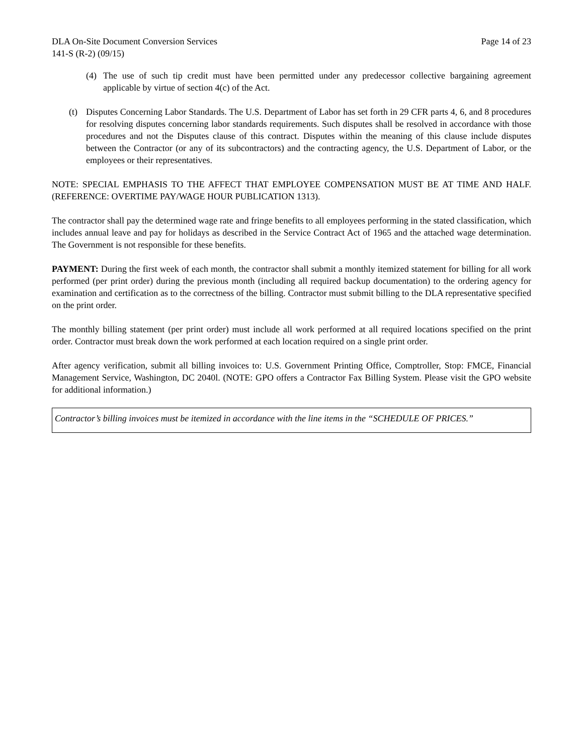DLA On-Site Document Conversion Services Page 14 of 23
141-S (R-2) (09/15)
(4) The use of such tip credit must have been permitted under any predecessor collective bargaining agreement applicable by virtue of section 4(c) of the Act.
(t) Disputes Concerning Labor Standards. The U.S. Department of Labor has set forth in 29 CFR parts 4, 6, and 8 procedures for resolving disputes concerning labor standards requirements. Such disputes shall be resolved in accordance with those procedures and not the Disputes clause of this contract. Disputes within the meaning of this clause include disputes between the Contractor (or any of its subcontractors) and the contracting agency, the U.S. Department of Labor, or the employees or their representatives.
NOTE: SPECIAL EMPHASIS TO THE AFFECT THAT EMPLOYEE COMPENSATION MUST BE AT TIME AND HALF. (REFERENCE: OVERTIME PAY/WAGE HOUR PUBLICATION 1313).
The contractor shall pay the determined wage rate and fringe benefits to all employees performing in the stated classification, which includes annual leave and pay for holidays as described in the Service Contract Act of 1965 and the attached wage determination. The Government is not responsible for these benefits.
PAYMENT: During the first week of each month, the contractor shall submit a monthly itemized statement for billing for all work performed (per print order) during the previous month (including all required backup documentation) to the ordering agency for examination and certification as to the correctness of the billing. Contractor must submit billing to the DLA representative specified on the print order.
The monthly billing statement (per print order) must include all work performed at all required locations specified on the print order. Contractor must break down the work performed at each location required on a single print order.
After agency verification, submit all billing invoices to: U.S. Government Printing Office, Comptroller, Stop: FMCE, Financial Management Service, Washington, DC 2040l. (NOTE: GPO offers a Contractor Fax Billing System. Please visit the GPO website for additional information.)
Contractor’s billing invoices must be itemized in accordance with the line items in the “SCHEDULE OF PRICES.”